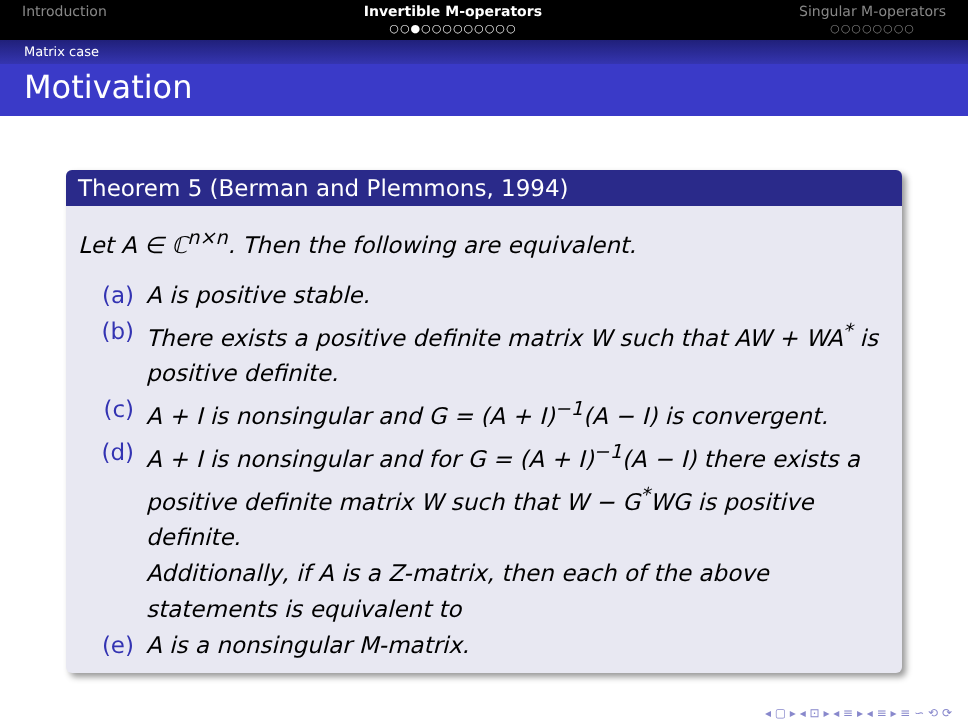Introduction Invertible M-operators
○○●○○○○○○○○○
Singular M-operators
○○○○○○○○
Matrix case
Motivation
Theorem 5 (Berman and Plemmons, 1994)
Let A ∈ ℂ<sup>n×n</sup>. Then the following are equivalent.
(a) A is positive stable.
(b) There exists a positive definite matrix W such that AW + WA<sup>*</sup> is positive definite.
(c) A + I is nonsingular and G = (A + I)<sup>−1</sup>(A − I) is convergent.
(d) A + I is nonsingular and for G = (A + I)<sup>−1</sup>(A − I) there exists a positive definite matrix W such that W − G<sup>*</sup>WG is positive definite.
Additionally, if A is a Z-matrix, then each of the above statements is equivalent to
(e) A is a nonsingular M-matrix.
◂ ▢ ▸ ◂ ⊡ ▸ ◂ ≡ ▸ ◂ ≡ ▸ ≡ ∽ ⟲ ⟳